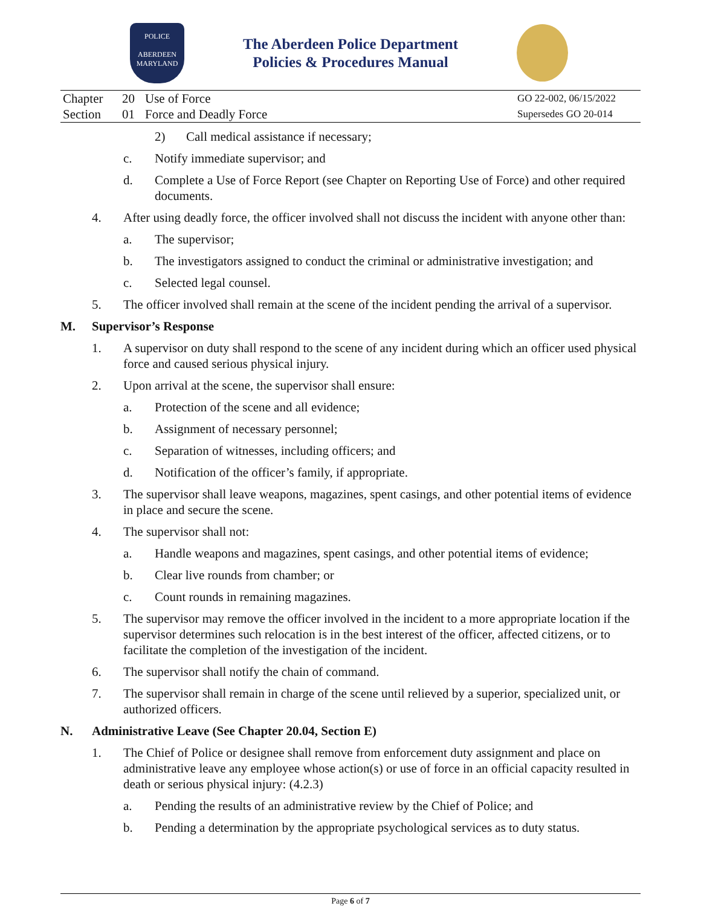POLICE
ABERDEEN
MARYLAND
The Aberdeen Police Department
Policies & Procedures Manual
| Chapter | 20 | Use of Force | GO 22-002, 06/15/2022 |
| Section | 01 | Force and Deadly Force | Supersedes GO 20-014 |
2) Call medical assistance if necessary;
c. Notify immediate supervisor; and
d. Complete a Use of Force Report (see Chapter on Reporting Use of Force) and other required documents.
4. After using deadly force, the officer involved shall not discuss the incident with anyone other than:
a. The supervisor;
b. The investigators assigned to conduct the criminal or administrative investigation; and
c. Selected legal counsel.
5. The officer involved shall remain at the scene of the incident pending the arrival of a supervisor.
M. Supervisor’s Response
1. A supervisor on duty shall respond to the scene of any incident during which an officer used physical force and caused serious physical injury.
2. Upon arrival at the scene, the supervisor shall ensure:
a. Protection of the scene and all evidence;
b. Assignment of necessary personnel;
c. Separation of witnesses, including officers; and
d. Notification of the officer’s family, if appropriate.
3. The supervisor shall leave weapons, magazines, spent casings, and other potential items of evidence in place and secure the scene.
4. The supervisor shall not:
a. Handle weapons and magazines, spent casings, and other potential items of evidence;
b. Clear live rounds from chamber; or
c. Count rounds in remaining magazines.
5. The supervisor may remove the officer involved in the incident to a more appropriate location if the supervisor determines such relocation is in the best interest of the officer, affected citizens, or to facilitate the completion of the investigation of the incident.
6. The supervisor shall notify the chain of command.
7. The supervisor shall remain in charge of the scene until relieved by a superior, specialized unit, or authorized officers.
N. Administrative Leave (See Chapter 20.04, Section E)
1. The Chief of Police or designee shall remove from enforcement duty assignment and place on administrative leave any employee whose action(s) or use of force in an official capacity resulted in death or serious physical injury: (4.2.3)
a. Pending the results of an administrative review by the Chief of Police; and
b. Pending a determination by the appropriate psychological services as to duty status.
Page 6 of 7